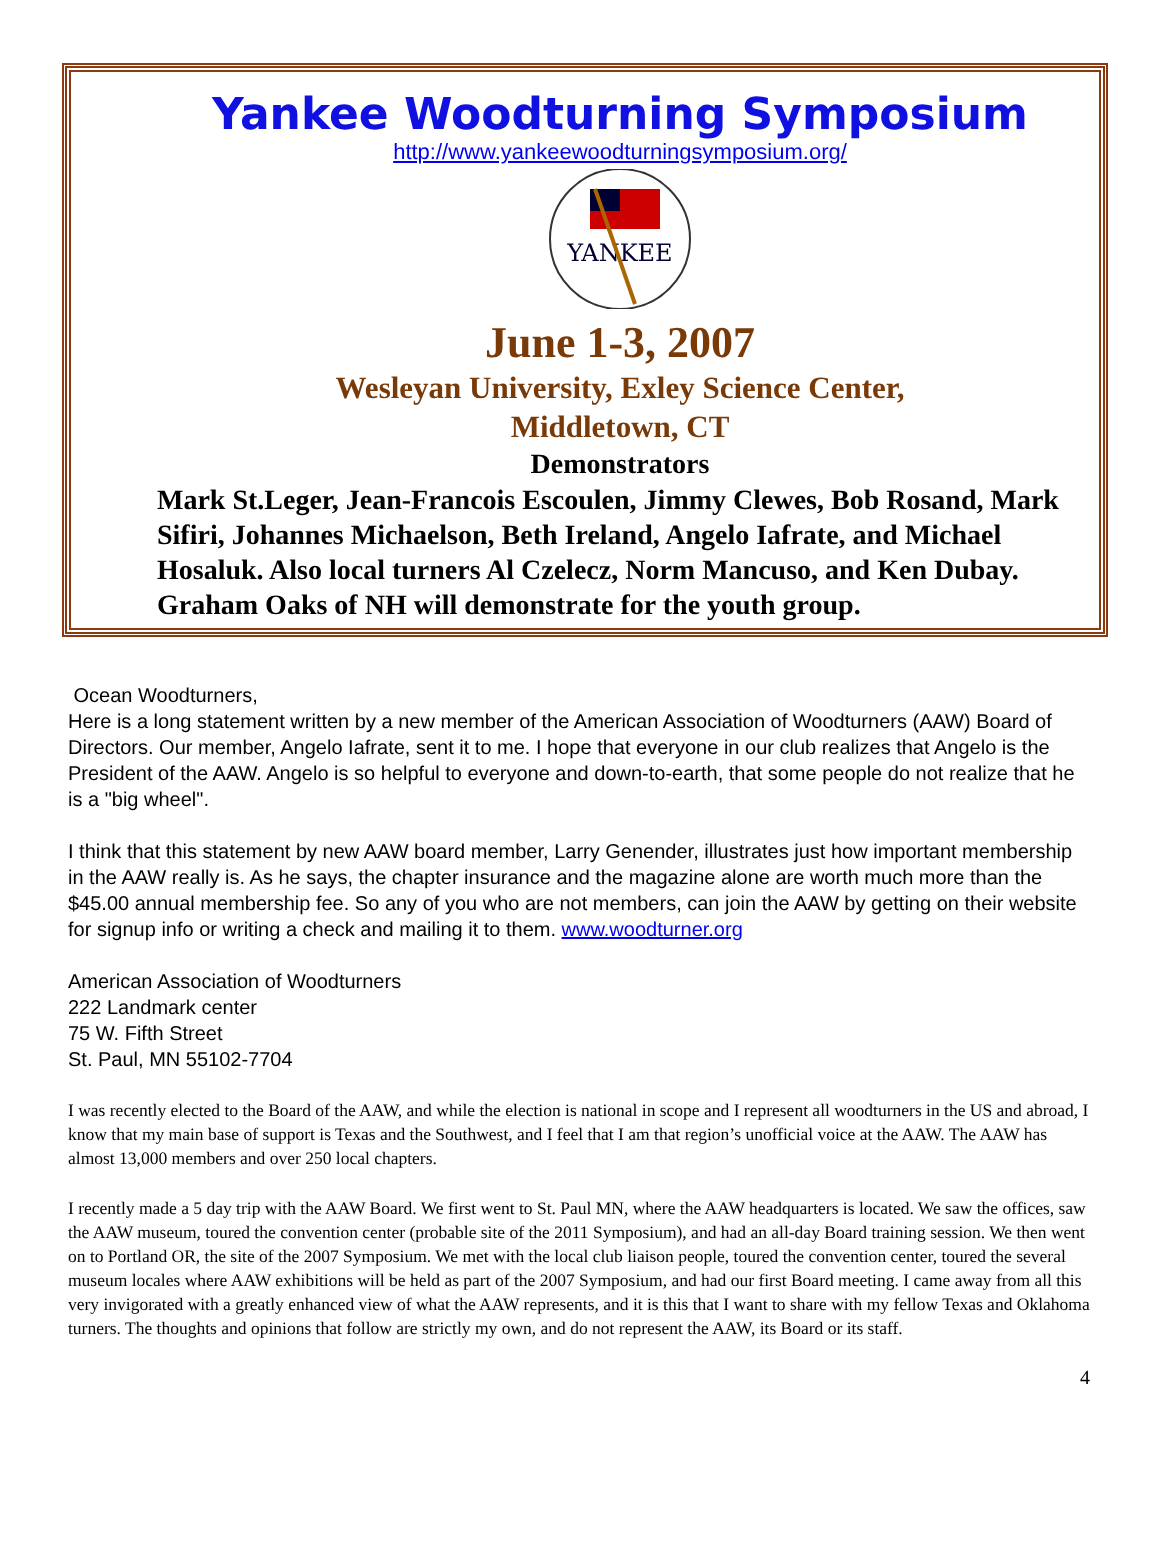Yankee Woodturning Symposium
http://www.yankeewoodturningsymposium.org/
YANKEE
June 1-3, 2007
Wesleyan University, Exley Science Center,
Middletown, CT
Demonstrators
Mark St.Leger, Jean-Francois Escoulen, Jimmy Clewes, Bob Rosand, Mark Sifiri, Johannes Michaelson, Beth Ireland, Angelo Iafrate, and Michael Hosaluk. Also local turners Al Czelecz, Norm Mancuso, and Ken Dubay. Graham Oaks of NH will demonstrate for the youth group.
Ocean Woodturners,
Here is a long statement written by a new member of the American Association of Woodturners (AAW) Board of Directors. Our member, Angelo Iafrate, sent it to me. I hope that everyone in our club realizes that Angelo is the President of the AAW. Angelo is so helpful to everyone and down-to-earth, that some people do not realize that he is a "big wheel".
I think that this statement by new AAW board member, Larry Genender, illustrates just how important membership in the AAW really is. As he says, the chapter insurance and the magazine alone are worth much more than the $45.00 annual membership fee. So any of you who are not members, can join the AAW by getting on their website for signup info or writing a check and mailing it to them. www.woodturner.org
American Association of Woodturners
222 Landmark center
75 W. Fifth Street
St. Paul, MN 55102-7704
I was recently elected to the Board of the AAW, and while the election is national in scope and I represent all woodturners in the US and abroad, I know that my main base of support is Texas and the Southwest, and I feel that I am that region’s unofficial voice at the AAW. The AAW has almost 13,000 members and over 250 local chapters.
I recently made a 5 day trip with the AAW Board. We first went to St. Paul MN, where the AAW headquarters is located. We saw the offices, saw the AAW museum, toured the convention center (probable site of the 2011 Symposium), and had an all-day Board training session. We then went on to Portland OR, the site of the 2007 Symposium. We met with the local club liaison people, toured the convention center, toured the several museum locales where AAW exhibitions will be held as part of the 2007 Symposium, and had our first Board meeting. I came away from all this very invigorated with a greatly enhanced view of what the AAW represents, and it is this that I want to share with my fellow Texas and Oklahoma turners. The thoughts and opinions that follow are strictly my own, and do not represent the AAW, its Board or its staff.
4